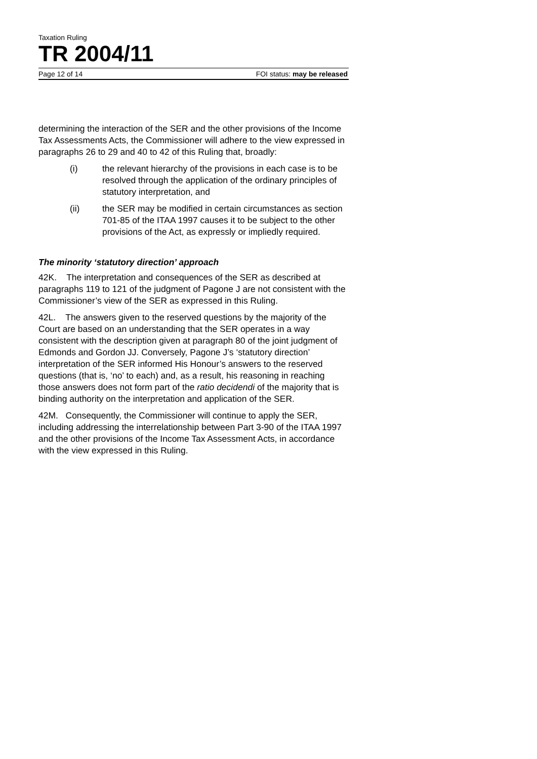Taxation Ruling
TR 2004/11
Page 12 of 14 FOI status: may be released
determining the interaction of the SER and the other provisions of the Income Tax Assessments Acts, the Commissioner will adhere to the view expressed in paragraphs 26 to 29 and 40 to 42 of this Ruling that, broadly:
(i) the relevant hierarchy of the provisions in each case is to be resolved through the application of the ordinary principles of statutory interpretation, and
(ii) the SER may be modified in certain circumstances as section 701-85 of the ITAA 1997 causes it to be subject to the other provisions of the Act, as expressly or impliedly required.
The minority ‘statutory direction’ approach
42K. The interpretation and consequences of the SER as described at paragraphs 119 to 121 of the judgment of Pagone J are not consistent with the Commissioner’s view of the SER as expressed in this Ruling.
42L. The answers given to the reserved questions by the majority of the Court are based on an understanding that the SER operates in a way consistent with the description given at paragraph 80 of the joint judgment of Edmonds and Gordon JJ. Conversely, Pagone J’s ‘statutory direction’ interpretation of the SER informed His Honour’s answers to the reserved questions (that is, ‘no’ to each) and, as a result, his reasoning in reaching those answers does not form part of the ratio decidendi of the majority that is binding authority on the interpretation and application of the SER.
42M. Consequently, the Commissioner will continue to apply the SER, including addressing the interrelationship between Part 3-90 of the ITAA 1997 and the other provisions of the Income Tax Assessment Acts, in accordance with the view expressed in this Ruling.